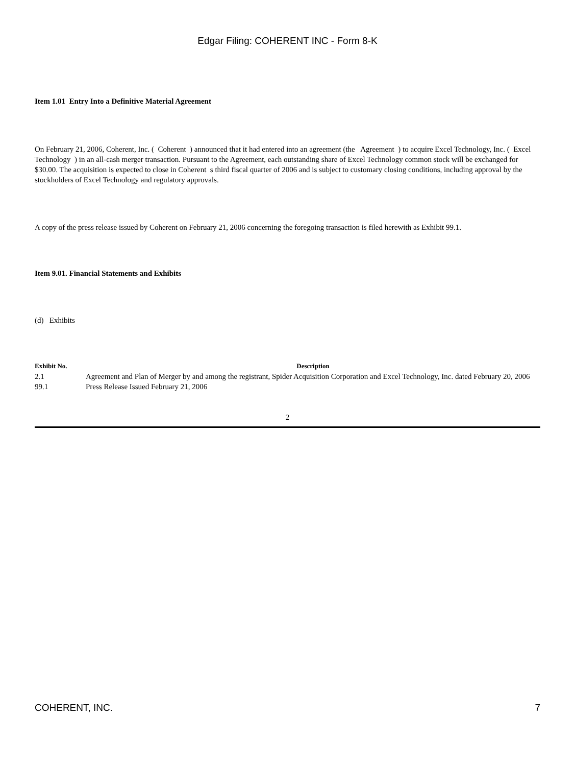Edgar Filing: COHERENT INC - Form 8-K
Item 1.01 Entry Into a Definitive Material Agreement
On February 21, 2006, Coherent, Inc. ( Coherent ) announced that it had entered into an agreement (the Agreement ) to acquire Excel Technology, Inc. ( Excel Technology ) in an all-cash merger transaction. Pursuant to the Agreement, each outstanding share of Excel Technology common stock will be exchanged for $30.00. The acquisition is expected to close in Coherent s third fiscal quarter of 2006 and is subject to customary closing conditions, including approval by the stockholders of Excel Technology and regulatory approvals.
A copy of the press release issued by Coherent on February 21, 2006 concerning the foregoing transaction is filed herewith as Exhibit 99.1.
Item 9.01. Financial Statements and Exhibits
(d) Exhibits
| Exhibit No. | Description |
| --- | --- |
| 2.1 | Agreement and Plan of Merger by and among the registrant, Spider Acquisition Corporation and Excel Technology, Inc. dated February 20, 2006 |
| 99.1 | Press Release Issued February 21, 2006 |
2
COHERENT, INC. 7